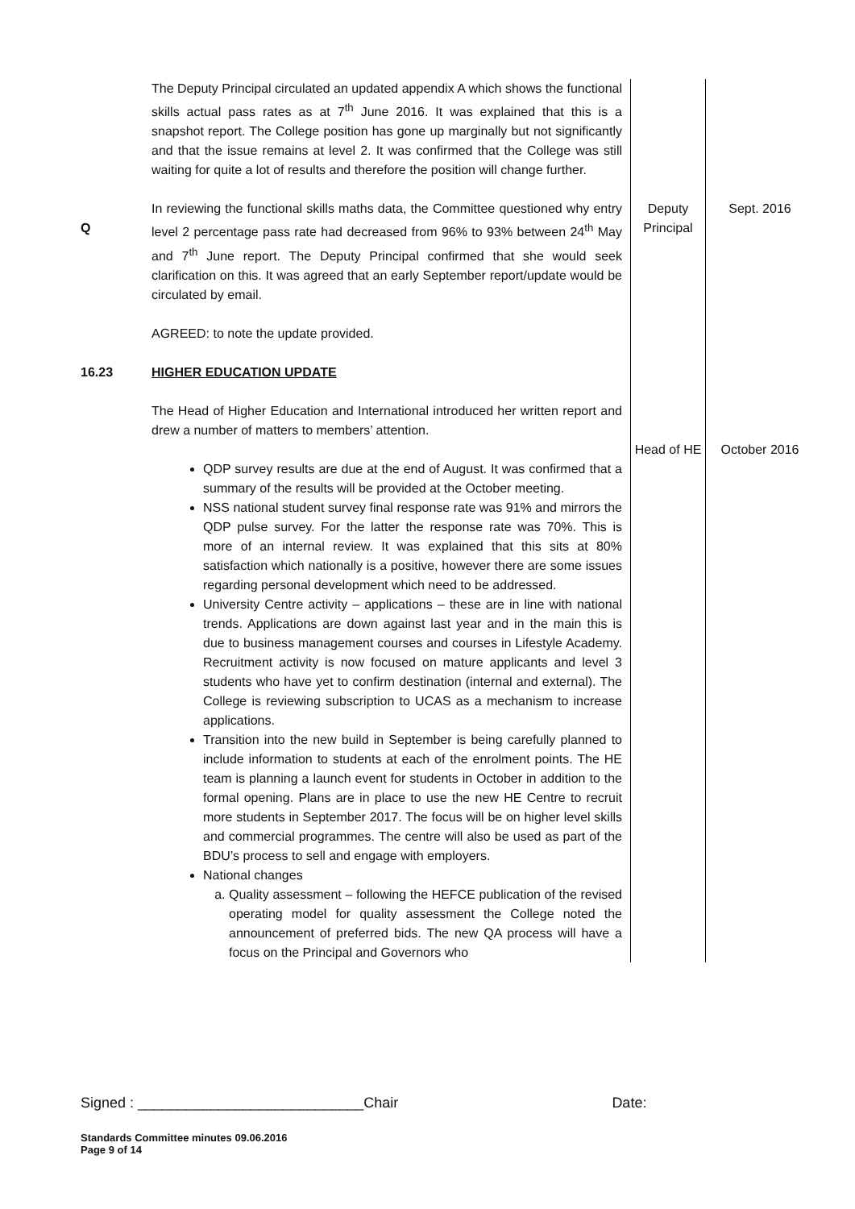| | The Deputy Principal circulated an updated appendix A which shows the functional skills actual pass rates as at 7<sup>th</sup> June 2016. It was explained that this is a snapshot report. The College position has gone up marginally but not significantly and that the issue remains at level 2. It was confirmed that the College was still waiting for quite a lot of results and therefore the position will change further. | | |
| Q | In reviewing the functional skills maths data, the Committee questioned why entry level 2 percentage pass rate had decreased from 96% to 93% between 24<sup>th</sup> May and 7<sup>th</sup> June report. The Deputy Principal confirmed that she would seek clarification on this. It was agreed that an early September report/update would be circulated by email. AGREED: to note the update provided. | Deputy Principal | Sept. 2016 |
| 16.23 | HIGHER EDUCATION UPDATE The Head of Higher Education and International introduced her written report and drew a number of matters to members’ attention. QDP survey results are due at the end of August. It was confirmed that a summary of the results will be provided at the October meeting. NSS national student survey final response rate was 91% and mirrors the QDP pulse survey. For the latter the response rate was 70%. This is more of an internal review. It was explained that this sits at 80% satisfaction which nationally is a positive, however there are some issues regarding personal development which need to be addressed. University Centre activity – applications – these are in line with national trends. Applications are down against last year and in the main this is due to business management courses and courses in Lifestyle Academy. Recruitment activity is now focused on mature applicants and level 3 students who have yet to confirm destination (internal and external). The College is reviewing subscription to UCAS as a mechanism to increase applications. Transition into the new build in September is being carefully planned to include information to students at each of the enrolment points. The HE team is planning a launch event for students in October in addition to the formal opening. Plans are in place to use the new HE Centre to recruit more students in September 2017. The focus will be on higher level skills and commercial programmes. The centre will also be used as part of the BDU’s process to sell and engage with employers. National changes a. Quality assessment – following the HEFCE publication of the revised operating model for quality assessment the College noted the announcement of preferred bids. The new QA process will have a focus on the Principal and Governors who | Head of HE | October 2016 |
Signed : ____________________________Chair Date:
Standards Committee minutes 09.06.2016
Page 9 of 14